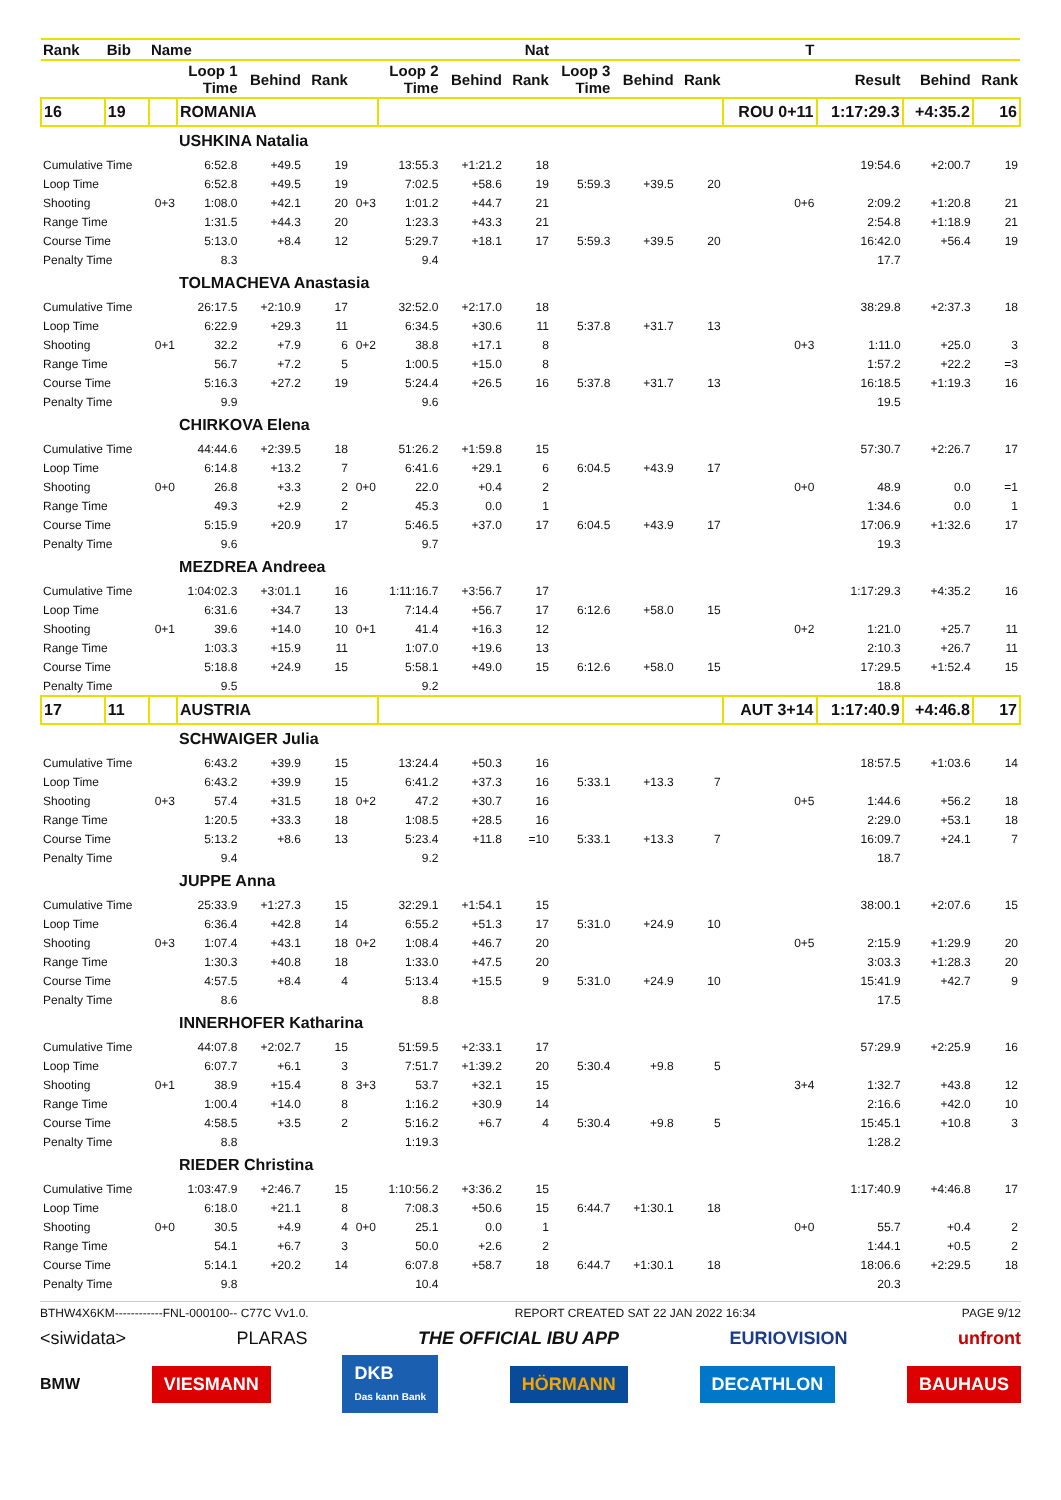| Rank | Bib | Name | | | | | | | Nat | | | | T | | | |
| --- | --- | --- | --- | --- | --- | --- | --- | --- | --- | --- | --- | --- | --- | --- | --- | --- |
| | | | Loop 1 Time | Behind | Rank | | Loop 2 Time | Behind | Rank | Loop 3 Time | Behind | Rank | | Result | Behind | Rank |
| 16 | 19 | | ROMANIA | | | | | | | | | | ROU 0+11 | 1:17:29.3 | +4:35.2 | 16 |
| | | | USHKINA Natalia | | | | | | | | | | | | | |
| Cumulative Time | | | 6:52.8 | +49.5 | 19 | | 13:55.3 | +1:21.2 | 18 | | | | | 19:54.6 | +2:00.7 | 19 |
| Loop Time | | | 6:52.8 | +49.5 | 19 | | 7:02.5 | +58.6 | 19 | 5:59.3 | +39.5 | 20 | | | | |
| Shooting | | 0+3 | 1:08.0 | +42.1 | 20 | 0+3 | 1:01.2 | +44.7 | 21 | | | | 0+6 | 2:09.2 | +1:20.8 | 21 |
| Range Time | | | 1:31.5 | +44.3 | 20 | | 1:23.3 | +43.3 | 21 | | | | | 2:54.8 | +1:18.9 | 21 |
| Course Time | | | 5:13.0 | +8.4 | 12 | | 5:29.7 | +18.1 | 17 | 5:59.3 | +39.5 | 20 | | 16:42.0 | +56.4 | 19 |
| Penalty Time | | | 8.3 | | | | 9.4 | | | | | | | 17.7 | | |
| | | | TOLMACHEVA Anastasia | | | | | | | | | | | | | |
| Cumulative Time | | | 26:17.5 | +2:10.9 | 17 | | 32:52.0 | +2:17.0 | 18 | | | | | 38:29.8 | +2:37.3 | 18 |
| Loop Time | | | 6:22.9 | +29.3 | 11 | | 6:34.5 | +30.6 | 11 | 5:37.8 | +31.7 | 13 | | | | |
| Shooting | | 0+1 | 32.2 | +7.9 | 6 | 0+2 | 38.8 | +17.1 | 8 | | | | 0+3 | 1:11.0 | +25.0 | 3 |
| Range Time | | | 56.7 | +7.2 | 5 | | 1:00.5 | +15.0 | 8 | | | | | 1:57.2 | +22.2 | =3 |
| Course Time | | | 5:16.3 | +27.2 | 19 | | 5:24.4 | +26.5 | 16 | 5:37.8 | +31.7 | 13 | | 16:18.5 | +1:19.3 | 16 |
| Penalty Time | | | 9.9 | | | | 9.6 | | | | | | | 19.5 | | |
| | | | CHIRKOVA Elena | | | | | | | | | | | | | |
| Cumulative Time | | | 44:44.6 | +2:39.5 | 18 | | 51:26.2 | +1:59.8 | 15 | | | | | 57:30.7 | +2:26.7 | 17 |
| Loop Time | | | 6:14.8 | +13.2 | 7 | | 6:41.6 | +29.1 | 6 | 6:04.5 | +43.9 | 17 | | | | |
| Shooting | | 0+0 | 26.8 | +3.3 | 2 | 0+0 | 22.0 | +0.4 | 2 | | | | 0+0 | 48.9 | 0.0 | =1 |
| Range Time | | | 49.3 | +2.9 | 2 | | 45.3 | 0.0 | 1 | | | | | 1:34.6 | 0.0 | 1 |
| Course Time | | | 5:15.9 | +20.9 | 17 | | 5:46.5 | +37.0 | 17 | 6:04.5 | +43.9 | 17 | | 17:06.9 | +1:32.6 | 17 |
| Penalty Time | | | 9.6 | | | | 9.7 | | | | | | | 19.3 | | |
| | | | MEZDREA Andreea | | | | | | | | | | | | | |
| Cumulative Time | | | 1:04:02.3 | +3:01.1 | 16 | | 1:11:16.7 | +3:56.7 | 17 | | | | | 1:17:29.3 | +4:35.2 | 16 |
| Loop Time | | | 6:31.6 | +34.7 | 13 | | 7:14.4 | +56.7 | 17 | 6:12.6 | +58.0 | 15 | | | | |
| Shooting | | 0+1 | 39.6 | +14.0 | 10 | 0+1 | 41.4 | +16.3 | 12 | | | | 0+2 | 1:21.0 | +25.7 | 11 |
| Range Time | | | 1:03.3 | +15.9 | 11 | | 1:07.0 | +19.6 | 13 | | | | | 2:10.3 | +26.7 | 11 |
| Course Time | | | 5:18.8 | +24.9 | 15 | | 5:58.1 | +49.0 | 15 | 6:12.6 | +58.0 | 15 | | 17:29.5 | +1:52.4 | 15 |
| Penalty Time | | | 9.5 | | | | 9.2 | | | | | | | 18.8 | | |
| 17 | 11 | | AUSTRIA | | | | | | | | | | AUT 3+14 | 1:17:40.9 | +4:46.8 | 17 |
| | | | SCHWAIGER Julia | | | | | | | | | | | | | |
| Cumulative Time | | | 6:43.2 | +39.9 | 15 | | 13:24.4 | +50.3 | 16 | | | | | 18:57.5 | +1:03.6 | 14 |
| Loop Time | | | 6:43.2 | +39.9 | 15 | | 6:41.2 | +37.3 | 16 | 5:33.1 | +13.3 | 7 | | | | |
| Shooting | | 0+3 | 57.4 | +31.5 | 18 | 0+2 | 47.2 | +30.7 | 16 | | | | 0+5 | 1:44.6 | +56.2 | 18 |
| Range Time | | | 1:20.5 | +33.3 | 18 | | 1:08.5 | +28.5 | 16 | | | | | 2:29.0 | +53.1 | 18 |
| Course Time | | | 5:13.2 | +8.6 | 13 | | 5:23.4 | +11.8 | =10 | 5:33.1 | +13.3 | 7 | | 16:09.7 | +24.1 | 7 |
| Penalty Time | | | 9.4 | | | | 9.2 | | | | | | | 18.7 | | |
| | | | JUPPE Anna | | | | | | | | | | | | | |
| Cumulative Time | | | 25:33.9 | +1:27.3 | 15 | | 32:29.1 | +1:54.1 | 15 | | | | | 38:00.1 | +2:07.6 | 15 |
| Loop Time | | | 6:36.4 | +42.8 | 14 | | 6:55.2 | +51.3 | 17 | 5:31.0 | +24.9 | 10 | | | | |
| Shooting | | 0+3 | 1:07.4 | +43.1 | 18 | 0+2 | 1:08.4 | +46.7 | 20 | | | | 0+5 | 2:15.9 | +1:29.9 | 20 |
| Range Time | | | 1:30.3 | +40.8 | 18 | | 1:33.0 | +47.5 | 20 | | | | | 3:03.3 | +1:28.3 | 20 |
| Course Time | | | 4:57.5 | +8.4 | 4 | | 5:13.4 | +15.5 | 9 | 5:31.0 | +24.9 | 10 | | 15:41.9 | +42.7 | 9 |
| Penalty Time | | | 8.6 | | | | 8.8 | | | | | | | 17.5 | | |
| | | | INNERHOFER Katharina | | | | | | | | | | | | | |
| Cumulative Time | | | 44:07.8 | +2:02.7 | 15 | | 51:59.5 | +2:33.1 | 17 | | | | | 57:29.9 | +2:25.9 | 16 |
| Loop Time | | | 6:07.7 | +6.1 | 3 | | 7:51.7 | +1:39.2 | 20 | 5:30.4 | +9.8 | 5 | | | | |
| Shooting | | 0+1 | 38.9 | +15.4 | 8 | 3+3 | 53.7 | +32.1 | 15 | | | | 3+4 | 1:32.7 | +43.8 | 12 |
| Range Time | | | 1:00.4 | +14.0 | 8 | | 1:16.2 | +30.9 | 14 | | | | | 2:16.6 | +42.0 | 10 |
| Course Time | | | 4:58.5 | +3.5 | 2 | | 5:16.2 | +6.7 | 4 | 5:30.4 | +9.8 | 5 | | 15:45.1 | +10.8 | 3 |
| Penalty Time | | | 8.8 | | | | 1:19.3 | | | | | | | 1:28.2 | | |
| | | | RIEDER Christina | | | | | | | | | | | | | |
| Cumulative Time | | | 1:03:47.9 | +2:46.7 | 15 | | 1:10:56.2 | +3:36.2 | 15 | | | | | 1:17:40.9 | +4:46.8 | 17 |
| Loop Time | | | 6:18.0 | +21.1 | 8 | | 7:08.3 | +50.6 | 15 | 6:44.7 | +1:30.1 | 18 | | | | |
| Shooting | | 0+0 | 30.5 | +4.9 | 4 | 0+0 | 25.1 | 0.0 | 1 | | | | 0+0 | 55.7 | +0.4 | 2 |
| Range Time | | | 54.1 | +6.7 | 3 | | 50.0 | +2.6 | 2 | | | | | 1:44.1 | +0.5 | 2 |
| Course Time | | | 5:14.1 | +20.2 | 14 | | 6:07.8 | +58.7 | 18 | 6:44.7 | +1:30.1 | 18 | | 18:06.6 | +2:29.5 | 18 |
| Penalty Time | | | 9.8 | | | | 10.4 | | | | | | | 20.3 | | |
BTHW4X6KM------------FNL-000100-- C77C Vv1.0. REPORT CREATED SAT 22 JAN 2022 16:34 PAGE 9/12
<siwidata> PLARAS THE OFFICIAL IBU APP EURIOVISION unfront
BMW VIESMANN DKB
Das kann Bank HÖRMANN DECATHLON BAUHAUS